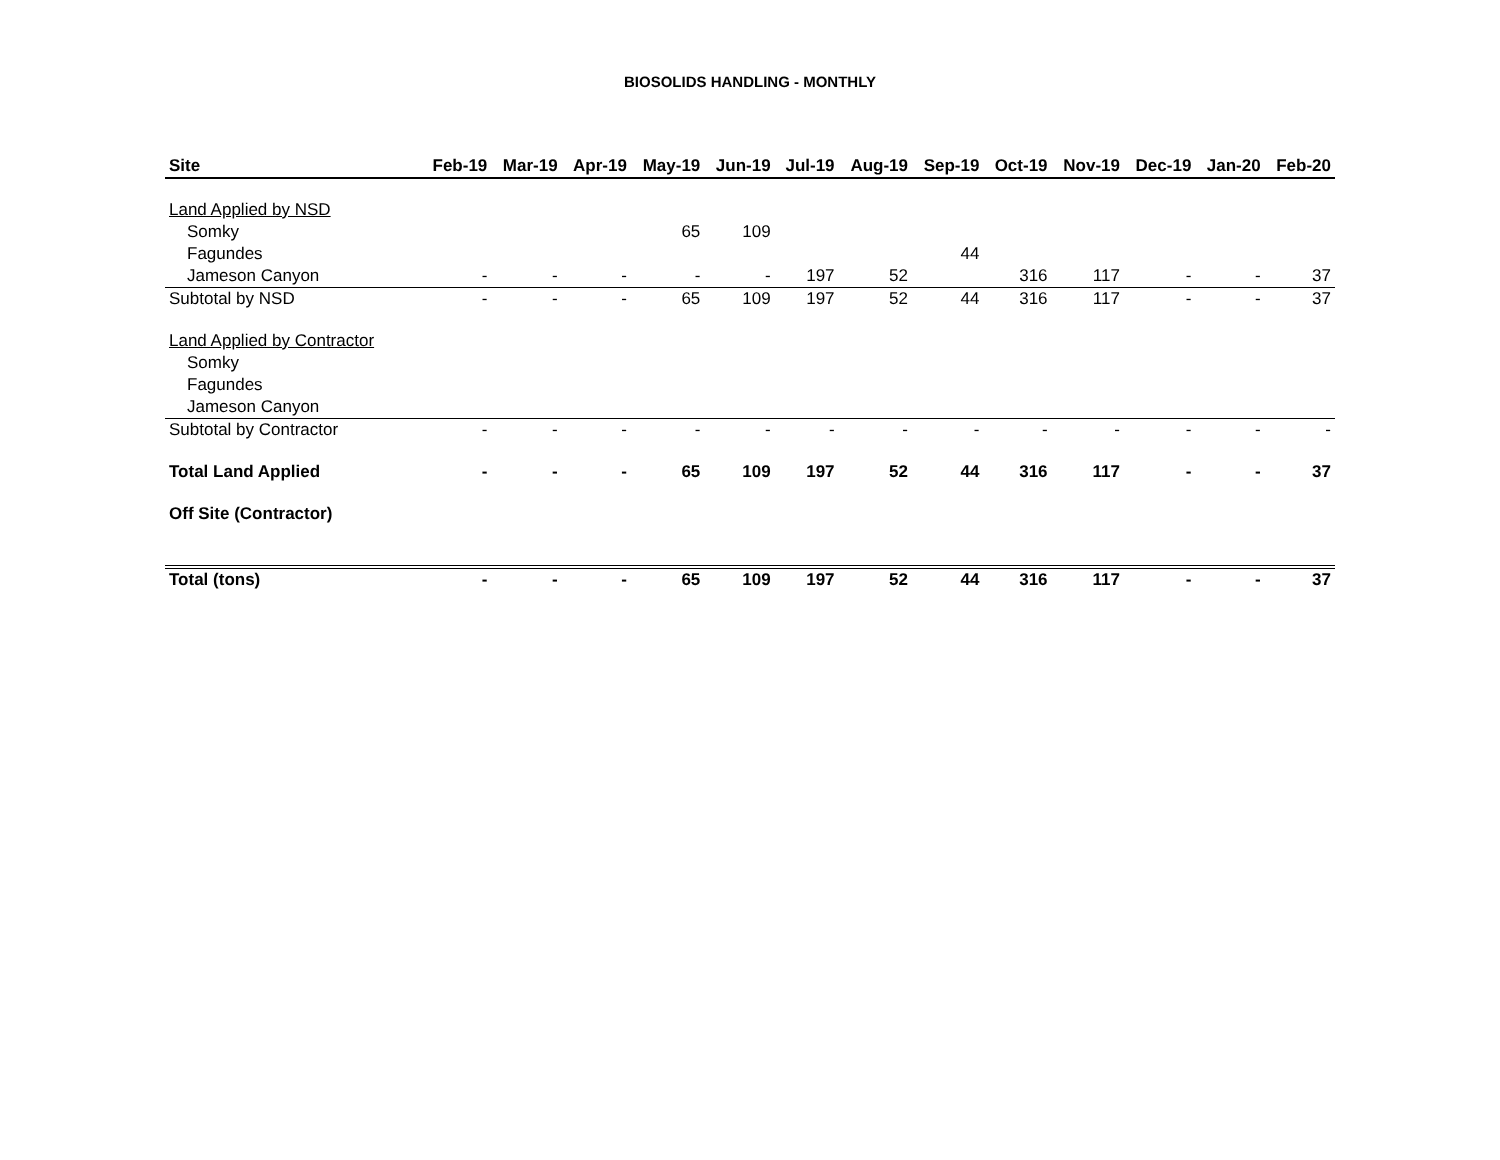BIOSOLIDS HANDLING - MONTHLY
| Site | Feb-19 | Mar-19 | Apr-19 | May-19 | Jun-19 | Jul-19 | Aug-19 | Sep-19 | Oct-19 | Nov-19 | Dec-19 | Jan-20 | Feb-20 |
| --- | --- | --- | --- | --- | --- | --- | --- | --- | --- | --- | --- | --- | --- |
| Land Applied by NSD | | | | | | | | | | | | | |
| Somky | | | | 65 | 109 | | | | | | | | |
| Fagundes | | | | | | | | 44 | | | | | |
| Jameson Canyon | - | - | - | - | - | 197 | 52 | | 316 | 117 | - | - | 37 |
| Subtotal by NSD | - | - | - | 65 | 109 | 197 | 52 | 44 | 316 | 117 | - | - | 37 |
| Land Applied by Contractor | | | | | | | | | | | | | |
| Somky | | | | | | | | | | | | | |
| Fagundes | | | | | | | | | | | | | |
| Jameson Canyon | | | | | | | | | | | | | |
| Subtotal by Contractor | - | - | - | - | - | - | - | - | - | - | - | - | - |
| Total Land Applied | - | - | - | 65 | 109 | 197 | 52 | 44 | 316 | 117 | - | - | 37 |
| Off Site (Contractor) | | | | | | | | | | | | | |
| Total (tons) | - | - | - | 65 | 109 | 197 | 52 | 44 | 316 | 117 | - | - | 37 |